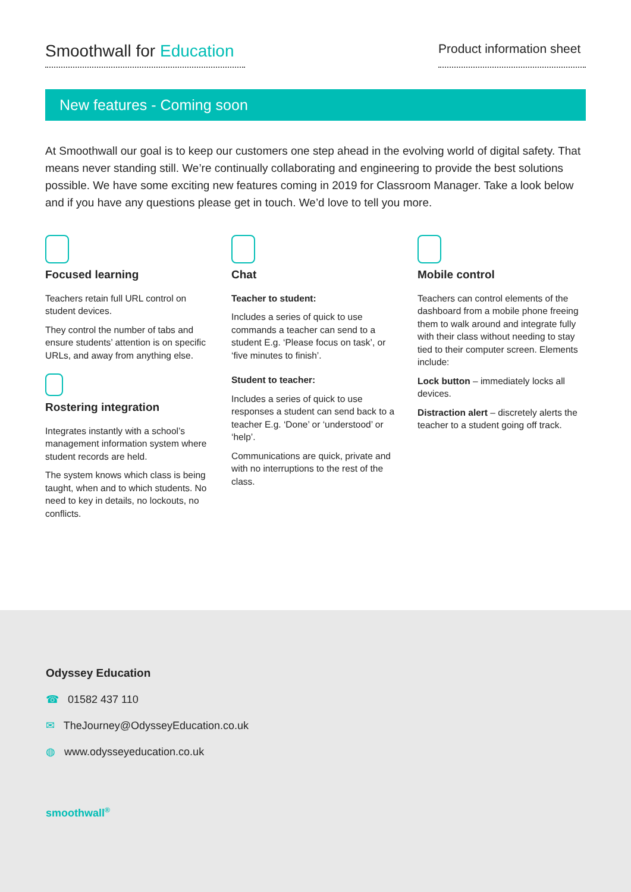Smoothwall for Education
Product information sheet
New features - Coming soon
At Smoothwall our goal is to keep our customers one step ahead in the evolving world of digital safety. That means never standing still. We’re continually collaborating and engineering to provide the best solutions possible. We have some exciting new features coming in 2019 for Classroom Manager. Take a look below and if you have any questions please get in touch. We’d love to tell you more.
Focused learning
Teachers retain full URL control on student devices.
They control the number of tabs and ensure students’ attention is on specific URLs, and away from anything else.
Rostering integration
Integrates instantly with a school’s management information system where student records are held.
The system knows which class is being taught, when and to which students. No need to key in details, no lockouts, no conflicts.
Chat
Teacher to student:
Includes a series of quick to use commands a teacher can send to a student E.g. ‘Please focus on task’, or ‘five minutes to finish’.
Student to teacher:
Includes a series of quick to use responses a student can send back to a teacher E.g. ‘Done’ or ‘understood’ or ‘help’.
Communications are quick, private and with no interruptions to the rest of the class.
Mobile control
Teachers can control elements of the dashboard from a mobile phone freeing them to walk around and integrate fully with their class without needing to stay tied to their computer screen. Elements include:
Lock button – immediately locks all devices.
Distraction alert – discretely alerts the teacher to a student going off track.
Odyssey Education
☎ 01582 437 110
✉ TheJourney@OdysseyEducation.co.uk
◍ www.odysseyeducation.co.uk
smoothwall<sup>®</sup>